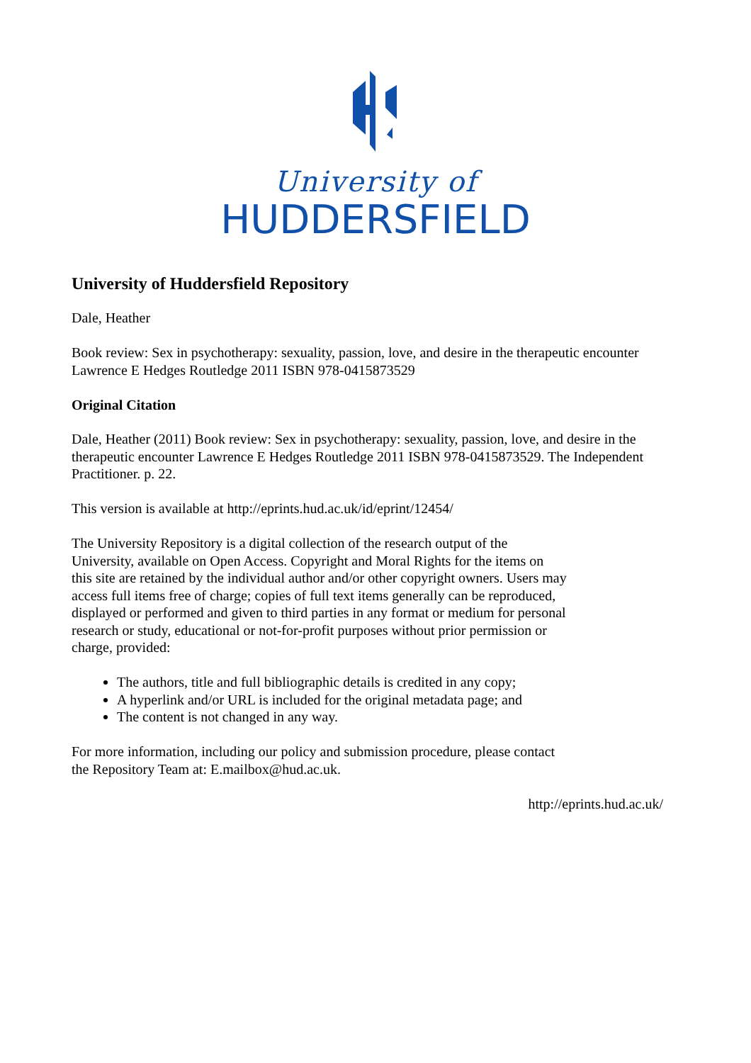University of
HUDDERSFIELD
University of Huddersfield Repository
Dale, Heather
Book review: Sex in psychotherapy: sexuality, passion, love, and desire in the therapeutic encounter Lawrence E Hedges Routledge 2011 ISBN 978-0415873529
Original Citation
Dale, Heather (2011) Book review: Sex in psychotherapy: sexuality, passion, love, and desire in the therapeutic encounter Lawrence E Hedges Routledge 2011 ISBN 978-0415873529. The Independent Practitioner. p. 22.
This version is available at http://eprints.hud.ac.uk/id/eprint/12454/
The University Repository is a digital collection of the research output of the University, available on Open Access. Copyright and Moral Rights for the items on this site are retained by the individual author and/or other copyright owners. Users may access full items free of charge; copies of full text items generally can be reproduced, displayed or performed and given to third parties in any format or medium for personal research or study, educational or not-for-profit purposes without prior permission or charge, provided:
The authors, title and full bibliographic details is credited in any copy;
A hyperlink and/or URL is included for the original metadata page; and
The content is not changed in any way.
For more information, including our policy and submission procedure, please contact the Repository Team at: E.mailbox@hud.ac.uk.
http://eprints.hud.ac.uk/